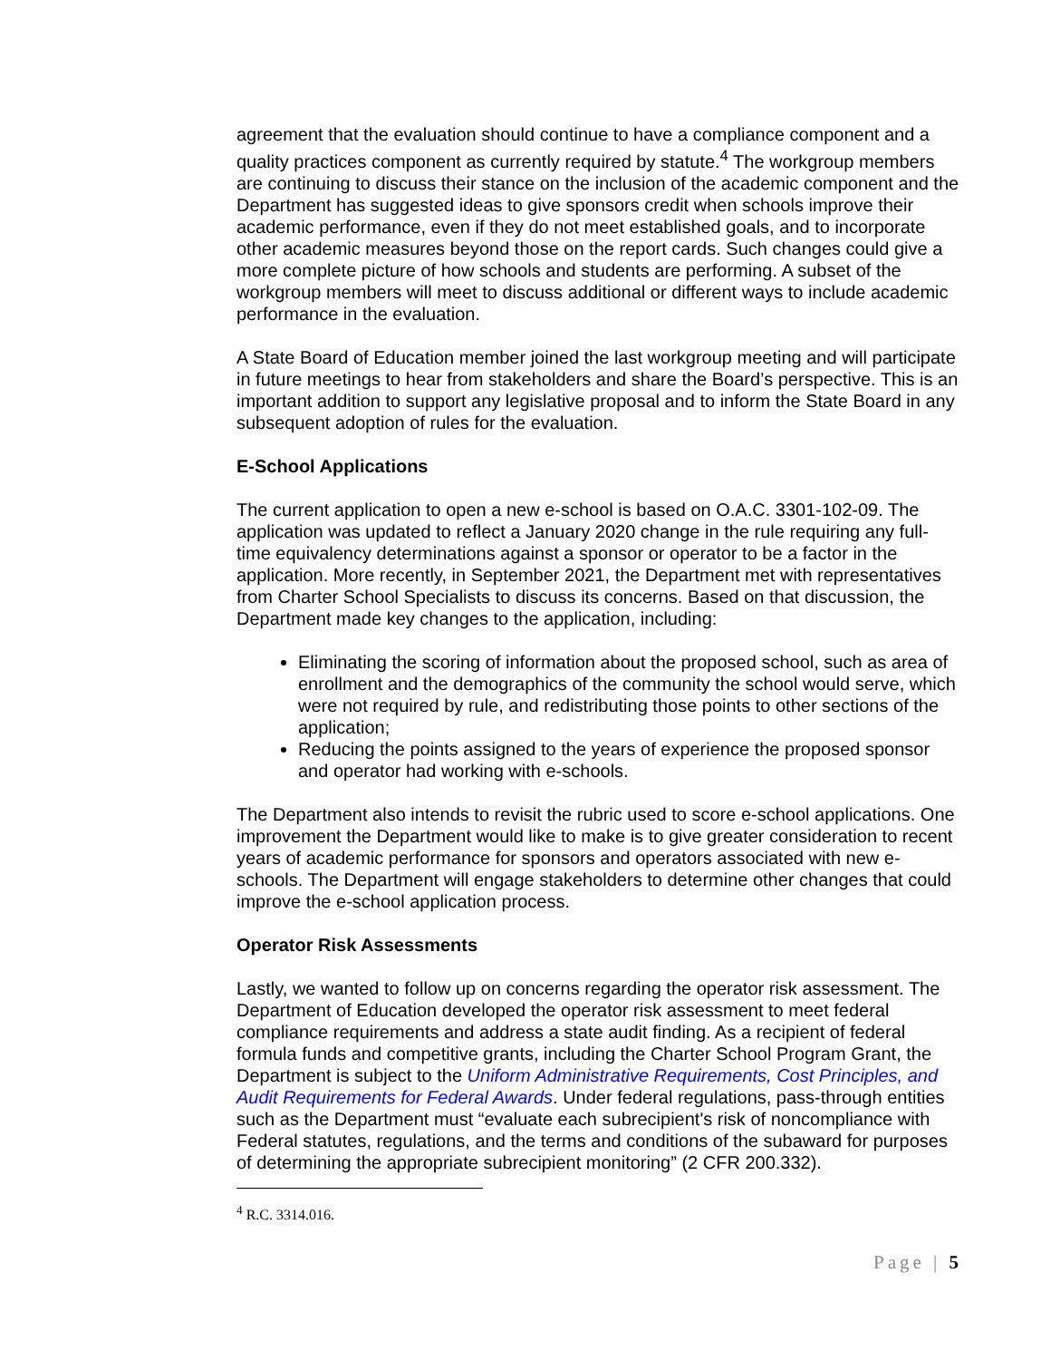agreement that the evaluation should continue to have a compliance component and a quality practices component as currently required by statute.<sup>4</sup> The workgroup members are continuing to discuss their stance on the inclusion of the academic component and the Department has suggested ideas to give sponsors credit when schools improve their academic performance, even if they do not meet established goals, and to incorporate other academic measures beyond those on the report cards. Such changes could give a more complete picture of how schools and students are performing. A subset of the workgroup members will meet to discuss additional or different ways to include academic performance in the evaluation.
A State Board of Education member joined the last workgroup meeting and will participate in future meetings to hear from stakeholders and share the Board’s perspective. This is an important addition to support any legislative proposal and to inform the State Board in any subsequent adoption of rules for the evaluation.
E-School Applications
The current application to open a new e-school is based on O.A.C. 3301-102-09. The application was updated to reflect a January 2020 change in the rule requiring any full-time equivalency determinations against a sponsor or operator to be a factor in the application. More recently, in September 2021, the Department met with representatives from Charter School Specialists to discuss its concerns. Based on that discussion, the Department made key changes to the application, including:
Eliminating the scoring of information about the proposed school, such as area of enrollment and the demographics of the community the school would serve, which were not required by rule, and redistributing those points to other sections of the application;
Reducing the points assigned to the years of experience the proposed sponsor and operator had working with e-schools.
The Department also intends to revisit the rubric used to score e-school applications. One improvement the Department would like to make is to give greater consideration to recent years of academic performance for sponsors and operators associated with new e-schools. The Department will engage stakeholders to determine other changes that could improve the e-school application process.
Operator Risk Assessments
Lastly, we wanted to follow up on concerns regarding the operator risk assessment. The Department of Education developed the operator risk assessment to meet federal compliance requirements and address a state audit finding. As a recipient of federal formula funds and competitive grants, including the Charter School Program Grant, the Department is subject to the Uniform Administrative Requirements, Cost Principles, and Audit Requirements for Federal Awards. Under federal regulations, pass-through entities such as the Department must “evaluate each subrecipient's risk of noncompliance with Federal statutes, regulations, and the terms and conditions of the subaward for purposes of determining the appropriate subrecipient monitoring” (2 CFR 200.332).
<sup>4</sup> R.C. 3314.016.
Page | 5